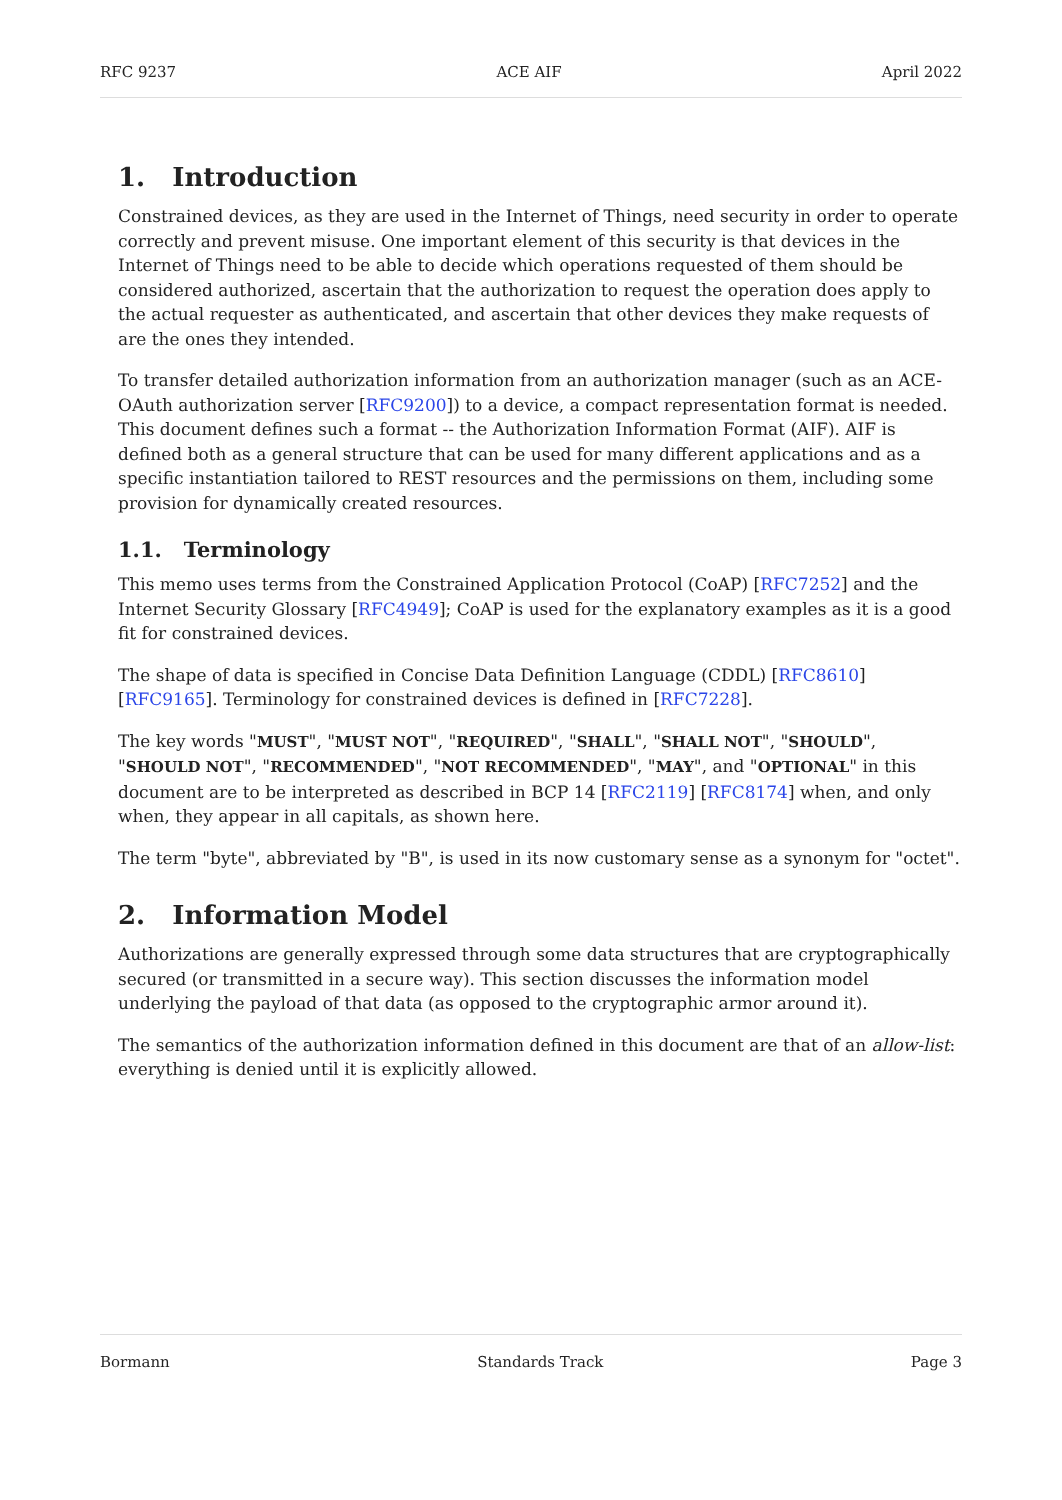RFC 9237 ACE AIF April 2022
1. Introduction
Constrained devices, as they are used in the Internet of Things, need security in order to operate correctly and prevent misuse. One important element of this security is that devices in the Internet of Things need to be able to decide which operations requested of them should be considered authorized, ascertain that the authorization to request the operation does apply to the actual requester as authenticated, and ascertain that other devices they make requests of are the ones they intended.
To transfer detailed authorization information from an authorization manager (such as an ACE-OAuth authorization server [RFC9200]) to a device, a compact representation format is needed. This document defines such a format -- the Authorization Information Format (AIF). AIF is defined both as a general structure that can be used for many different applications and as a specific instantiation tailored to REST resources and the permissions on them, including some provision for dynamically created resources.
1.1. Terminology
This memo uses terms from the Constrained Application Protocol (CoAP) [RFC7252] and the Internet Security Glossary [RFC4949]; CoAP is used for the explanatory examples as it is a good fit for constrained devices.
The shape of data is specified in Concise Data Definition Language (CDDL) [RFC8610] [RFC9165]. Terminology for constrained devices is defined in [RFC7228].
The key words "MUST", "MUST NOT", "REQUIRED", "SHALL", "SHALL NOT", "SHOULD", "SHOULD NOT", "RECOMMENDED", "NOT RECOMMENDED", "MAY", and "OPTIONAL" in this document are to be interpreted as described in BCP 14 [RFC2119] [RFC8174] when, and only when, they appear in all capitals, as shown here.
The term "byte", abbreviated by "B", is used in its now customary sense as a synonym for "octet".
2. Information Model
Authorizations are generally expressed through some data structures that are cryptographically secured (or transmitted in a secure way). This section discusses the information model underlying the payload of that data (as opposed to the cryptographic armor around it).
The semantics of the authorization information defined in this document are that of an allow-list: everything is denied until it is explicitly allowed.
Bormann Standards Track Page 3